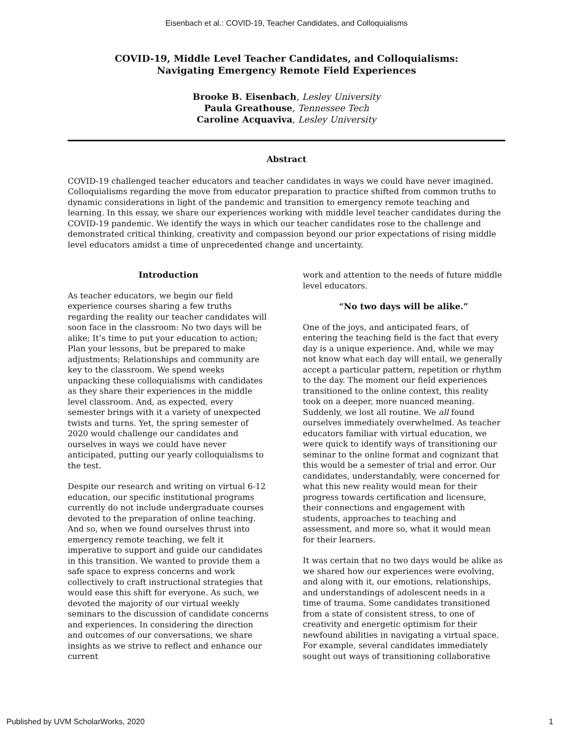Eisenbach et al.: COVID-19, Teacher Candidates, and Colloquialisms
COVID-19, Middle Level Teacher Candidates, and Colloquialisms:
Navigating Emergency Remote Field Experiences
Brooke B. Eisenbach, Lesley University
Paula Greathouse, Tennessee Tech
Caroline Acquaviva, Lesley University
Abstract
COVID-19 challenged teacher educators and teacher candidates in ways we could have never imagined. Colloquialisms regarding the move from educator preparation to practice shifted from common truths to dynamic considerations in light of the pandemic and transition to emergency remote teaching and learning. In this essay, we share our experiences working with middle level teacher candidates during the COVID-19 pandemic. We identify the ways in which our teacher candidates rose to the challenge and demonstrated critical thinking, creativity and compassion beyond our prior expectations of rising middle level educators amidst a time of unprecedented change and uncertainty.
Introduction
As teacher educators, we begin our field experience courses sharing a few truths regarding the reality our teacher candidates will soon face in the classroom: No two days will be alike; It’s time to put your education to action; Plan your lessons, but be prepared to make adjustments; Relationships and community are key to the classroom. We spend weeks unpacking these colloquialisms with candidates as they share their experiences in the middle level classroom. And, as expected, every semester brings with it a variety of unexpected twists and turns. Yet, the spring semester of 2020 would challenge our candidates and ourselves in ways we could have never anticipated, putting our yearly colloquialisms to the test.
Despite our research and writing on virtual 6-12 education, our specific institutional programs currently do not include undergraduate courses devoted to the preparation of online teaching. And so, when we found ourselves thrust into emergency remote teaching, we felt it imperative to support and guide our candidates in this transition. We wanted to provide them a safe space to express concerns and work collectively to craft instructional strategies that would ease this shift for everyone. As such, we devoted the majority of our virtual weekly seminars to the discussion of candidate concerns and experiences. In considering the direction and outcomes of our conversations, we share insights as we strive to reflect and enhance our current
work and attention to the needs of future middle level educators.
“No two days will be alike.”
One of the joys, and anticipated fears, of entering the teaching field is the fact that every day is a unique experience. And, while we may not know what each day will entail, we generally accept a particular pattern, repetition or rhythm to the day. The moment our field experiences transitioned to the online context, this reality took on a deeper, more nuanced meaning. Suddenly, we lost all routine. We all found ourselves immediately overwhelmed. As teacher educators familiar with virtual education, we were quick to identify ways of transitioning our seminar to the online format and cognizant that this would be a semester of trial and error. Our candidates, understandably, were concerned for what this new reality would mean for their progress towards certification and licensure, their connections and engagement with students, approaches to teaching and assessment, and more so, what it would mean for their learners.
It was certain that no two days would be alike as we shared how our experiences were evolving, and along with it, our emotions, relationships, and understandings of adolescent needs in a time of trauma. Some candidates transitioned from a state of consistent stress, to one of creativity and energetic optimism for their newfound abilities in navigating a virtual space. For example, several candidates immediately sought out ways of transitioning collaborative
Published by UVM ScholarWorks, 2020 1